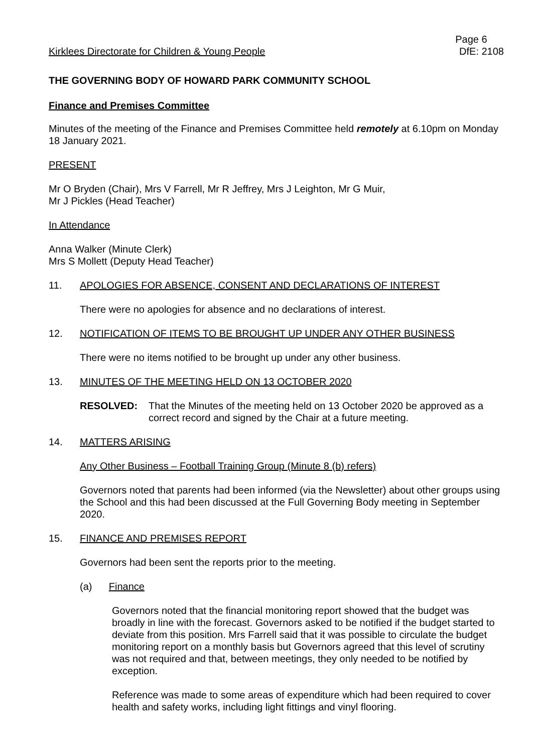Kirklees Directorate for Children & Young People
Page 6
DfE: 2108
THE GOVERNING BODY OF HOWARD PARK COMMUNITY SCHOOL
Finance and Premises Committee
Minutes of the meeting of the Finance and Premises Committee held remotely at 6.10pm on Monday 18 January 2021.
PRESENT
Mr O Bryden (Chair), Mrs V Farrell, Mr R Jeffrey, Mrs J Leighton, Mr G Muir,
Mr J Pickles (Head Teacher)
In Attendance
Anna Walker (Minute Clerk)
Mrs S Mollett (Deputy Head Teacher)
11. APOLOGIES FOR ABSENCE, CONSENT AND DECLARATIONS OF INTEREST
There were no apologies for absence and no declarations of interest.
12. NOTIFICATION OF ITEMS TO BE BROUGHT UP UNDER ANY OTHER BUSINESS
There were no items notified to be brought up under any other business.
13. MINUTES OF THE MEETING HELD ON 13 OCTOBER 2020
RESOLVED: That the Minutes of the meeting held on 13 October 2020 be approved as a correct record and signed by the Chair at a future meeting.
14. MATTERS ARISING
Any Other Business – Football Training Group (Minute 8 (b) refers)
Governors noted that parents had been informed (via the Newsletter) about other groups using the School and this had been discussed at the Full Governing Body meeting in September 2020.
15. FINANCE AND PREMISES REPORT
Governors had been sent the reports prior to the meeting.
(a) Finance
Governors noted that the financial monitoring report showed that the budget was broadly in line with the forecast. Governors asked to be notified if the budget started to deviate from this position. Mrs Farrell said that it was possible to circulate the budget monitoring report on a monthly basis but Governors agreed that this level of scrutiny was not required and that, between meetings, they only needed to be notified by exception.
Reference was made to some areas of expenditure which had been required to cover health and safety works, including light fittings and vinyl flooring.